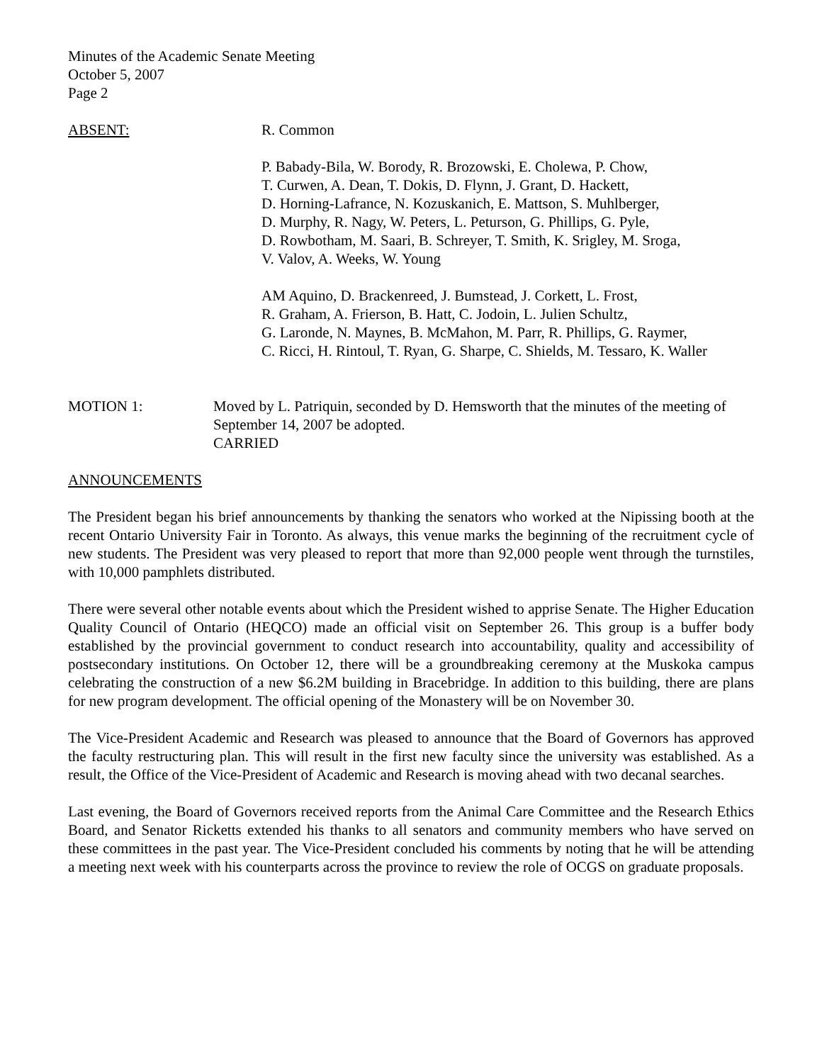Minutes of the Academic Senate Meeting
October 5, 2007
Page 2
ABSENT: R. Common
P. Babady-Bila, W. Borody, R. Brozowski, E. Cholewa, P. Chow,
T. Curwen, A. Dean, T. Dokis, D. Flynn, J. Grant, D. Hackett,
D. Horning-Lafrance, N. Kozuskanich, E. Mattson, S. Muhlberger,
D. Murphy, R. Nagy, W. Peters, L. Peturson, G. Phillips, G. Pyle,
D. Rowbotham, M. Saari, B. Schreyer, T. Smith, K. Srigley, M. Sroga,
V. Valov, A. Weeks, W. Young
AM Aquino, D. Brackenreed, J. Bumstead, J. Corkett, L. Frost,
R. Graham, A. Frierson, B. Hatt, C. Jodoin, L. Julien Schultz,
G. Laronde, N. Maynes, B. McMahon, M. Parr, R. Phillips, G. Raymer,
C. Ricci, H. Rintoul, T. Ryan, G. Sharpe, C. Shields, M. Tessaro, K. Waller
MOTION 1: Moved by L. Patriquin, seconded by D. Hemsworth that the minutes of the meeting of September 14, 2007 be adopted.
CARRIED
ANNOUNCEMENTS
The President began his brief announcements by thanking the senators who worked at the Nipissing booth at the recent Ontario University Fair in Toronto. As always, this venue marks the beginning of the recruitment cycle of new students. The President was very pleased to report that more than 92,000 people went through the turnstiles, with 10,000 pamphlets distributed.
There were several other notable events about which the President wished to apprise Senate. The Higher Education Quality Council of Ontario (HEQCO) made an official visit on September 26. This group is a buffer body established by the provincial government to conduct research into accountability, quality and accessibility of postsecondary institutions. On October 12, there will be a groundbreaking ceremony at the Muskoka campus celebrating the construction of a new $6.2M building in Bracebridge. In addition to this building, there are plans for new program development. The official opening of the Monastery will be on November 30.
The Vice-President Academic and Research was pleased to announce that the Board of Governors has approved the faculty restructuring plan. This will result in the first new faculty since the university was established. As a result, the Office of the Vice-President of Academic and Research is moving ahead with two decanal searches.
Last evening, the Board of Governors received reports from the Animal Care Committee and the Research Ethics Board, and Senator Ricketts extended his thanks to all senators and community members who have served on these committees in the past year. The Vice-President concluded his comments by noting that he will be attending a meeting next week with his counterparts across the province to review the role of OCGS on graduate proposals.